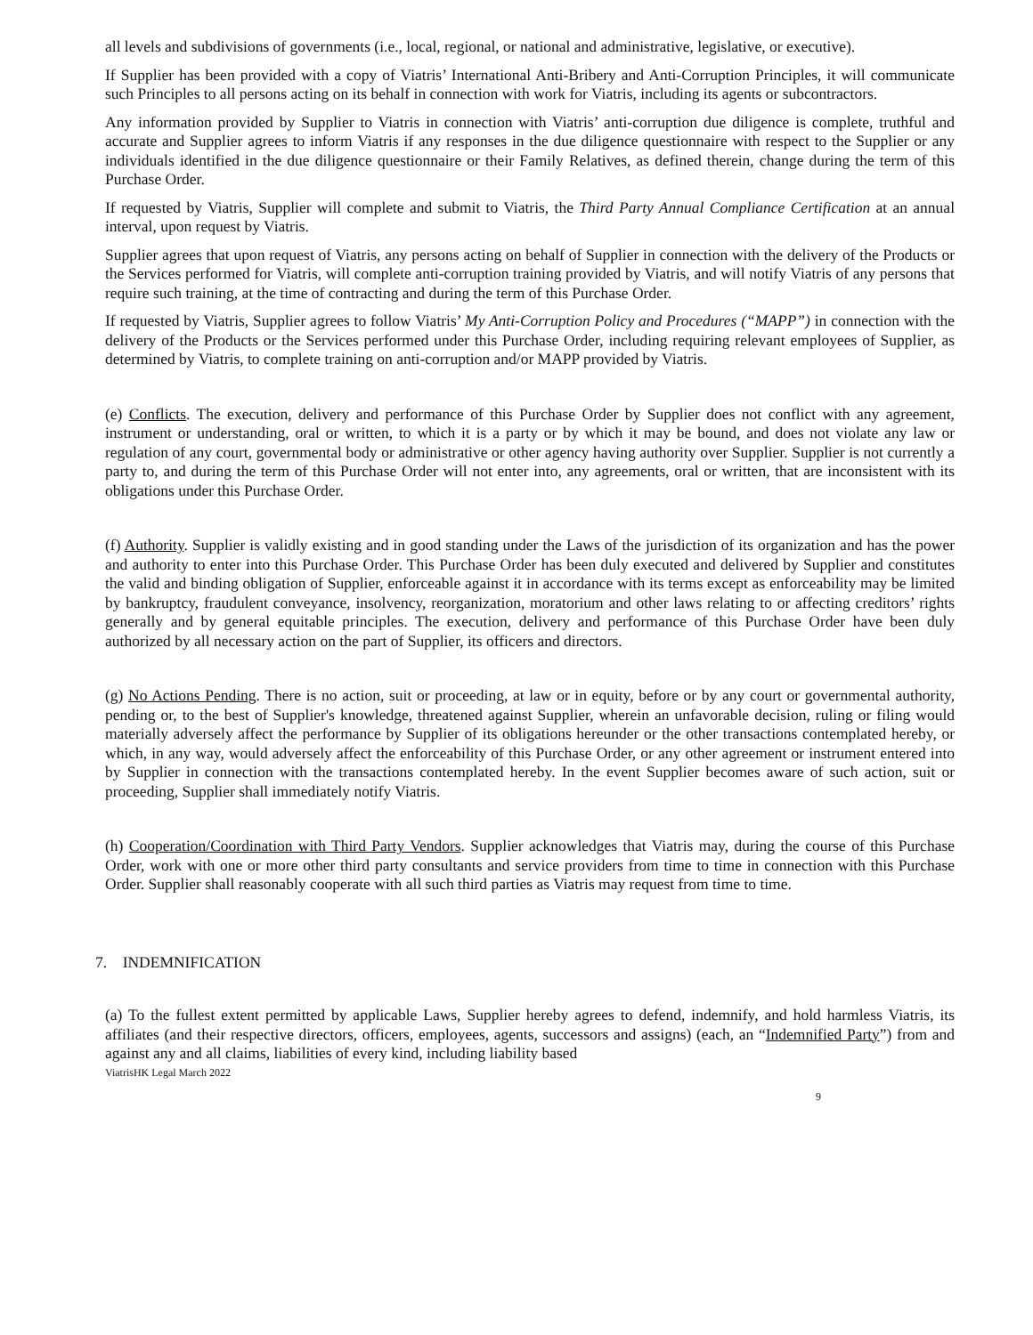all levels and subdivisions of governments (i.e., local, regional, or national and administrative, legislative, or executive).
If Supplier has been provided with a copy of Viatris’ International Anti-Bribery and Anti-Corruption Principles, it will communicate such Principles to all persons acting on its behalf in connection with work for Viatris, including its agents or subcontractors.
Any information provided by Supplier to Viatris in connection with Viatris’ anti-corruption due diligence is complete, truthful and accurate and Supplier agrees to inform Viatris if any responses in the due diligence questionnaire with respect to the Supplier or any individuals identified in the due diligence questionnaire or their Family Relatives, as defined therein, change during the term of this Purchase Order.
If requested by Viatris, Supplier will complete and submit to Viatris, the Third Party Annual Compliance Certification at an annual interval, upon request by Viatris.
Supplier agrees that upon request of Viatris, any persons acting on behalf of Supplier in connection with the delivery of the Products or the Services performed for Viatris, will complete anti-corruption training provided by Viatris, and will notify Viatris of any persons that require such training, at the time of contracting and during the term of this Purchase Order.
If requested by Viatris, Supplier agrees to follow Viatris’ My Anti-Corruption Policy and Procedures (“MAPP”) in connection with the delivery of the Products or the Services performed under this Purchase Order, including requiring relevant employees of Supplier, as determined by Viatris, to complete training on anti-corruption and/or MAPP provided by Viatris.
(e) Conflicts. The execution, delivery and performance of this Purchase Order by Supplier does not conflict with any agreement, instrument or understanding, oral or written, to which it is a party or by which it may be bound, and does not violate any law or regulation of any court, governmental body or administrative or other agency having authority over Supplier. Supplier is not currently a party to, and during the term of this Purchase Order will not enter into, any agreements, oral or written, that are inconsistent with its obligations under this Purchase Order.
(f) Authority. Supplier is validly existing and in good standing under the Laws of the jurisdiction of its organization and has the power and authority to enter into this Purchase Order. This Purchase Order has been duly executed and delivered by Supplier and constitutes the valid and binding obligation of Supplier, enforceable against it in accordance with its terms except as enforceability may be limited by bankruptcy, fraudulent conveyance, insolvency, reorganization, moratorium and other laws relating to or affecting creditors’ rights generally and by general equitable principles. The execution, delivery and performance of this Purchase Order have been duly authorized by all necessary action on the part of Supplier, its officers and directors.
(g) No Actions Pending. There is no action, suit or proceeding, at law or in equity, before or by any court or governmental authority, pending or, to the best of Supplier's knowledge, threatened against Supplier, wherein an unfavorable decision, ruling or filing would materially adversely affect the performance by Supplier of its obligations hereunder or the other transactions contemplated hereby, or which, in any way, would adversely affect the enforceability of this Purchase Order, or any other agreement or instrument entered into by Supplier in connection with the transactions contemplated hereby. In the event Supplier becomes aware of such action, suit or proceeding, Supplier shall immediately notify Viatris.
(h) Cooperation/Coordination with Third Party Vendors. Supplier acknowledges that Viatris may, during the course of this Purchase Order, work with one or more other third party consultants and service providers from time to time in connection with this Purchase Order. Supplier shall reasonably cooperate with all such third parties as Viatris may request from time to time.
7. INDEMNIFICATION
(a) To the fullest extent permitted by applicable Laws, Supplier hereby agrees to defend, indemnify, and hold harmless Viatris, its affiliates (and their respective directors, officers, employees, agents, successors and assigns) (each, an “Indemnified Party”) from and against any and all claims, liabilities of every kind, including liability based
ViatrisHK Legal March 2022
9